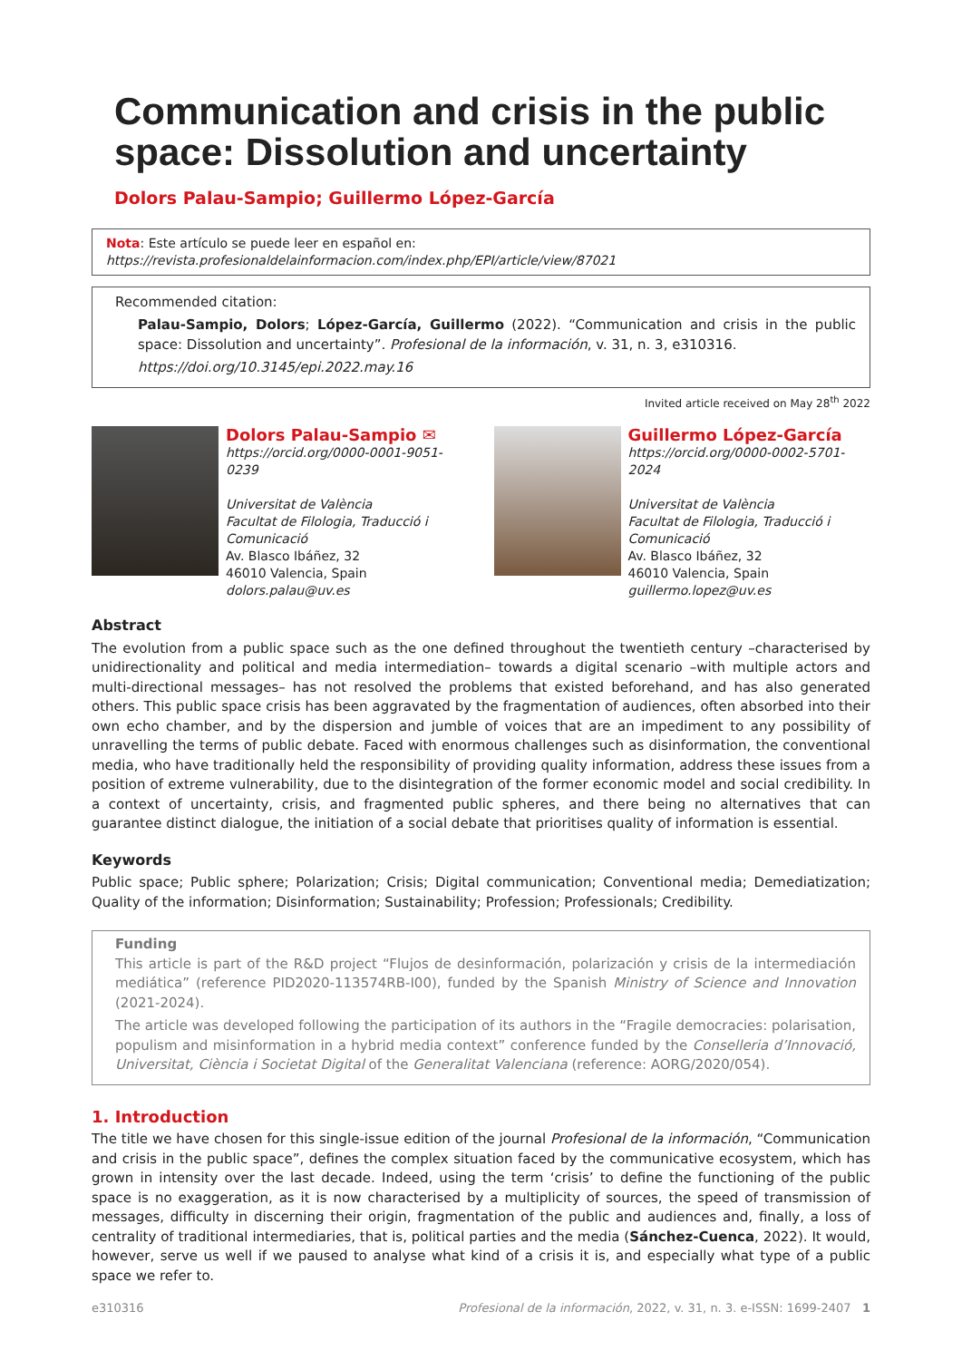Communication and crisis in the public space: Dissolution and uncertainty
Dolors Palau-Sampio; Guillermo López-García
Nota: Este artículo se puede leer en español en:
https://revista.profesionaldelainformacion.com/index.php/EPI/article/view/87021
Recommended citation:
Palau-Sampio, Dolors; López-García, Guillermo (2022). “Communication and crisis in the public space: Dissolution and uncertainty”. Profesional de la información, v. 31, n. 3, e310316.
https://doi.org/10.3145/epi.2022.may.16
Invited article received on May 28<sup>th</sup> 2022
Dolors Palau-Sampio ✉
https://orcid.org/0000-0001-9051-0239
Universitat de València
Facultat de Filologia, Traducció i Comunicació
Av. Blasco Ibáñez, 32
46010 Valencia, Spain
dolors.palau@uv.es
Guillermo López-García
https://orcid.org/0000-0002-5701-2024
Universitat de València
Facultat de Filologia, Traducció i Comunicació
Av. Blasco Ibáñez, 32
46010 Valencia, Spain
guillermo.lopez@uv.es
Abstract
The evolution from a public space such as the one defined throughout the twentieth century –characterised by unidirectionality and political and media intermediation– towards a digital scenario –with multiple actors and multi-directional messages– has not resolved the problems that existed beforehand, and has also generated others. This public space crisis has been aggravated by the fragmentation of audiences, often absorbed into their own echo chamber, and by the dispersion and jumble of voices that are an impediment to any possibility of unravelling the terms of public debate. Faced with enormous challenges such as disinformation, the conventional media, who have traditionally held the responsibility of providing quality information, address these issues from a position of extreme vulnerability, due to the disintegration of the former economic model and social credibility. In a context of uncertainty, crisis, and fragmented public spheres, and there being no alternatives that can guarantee distinct dialogue, the initiation of a social debate that prioritises quality of information is essential.
Keywords
Public space; Public sphere; Polarization; Crisis; Digital communication; Conventional media; Demediatization; Quality of the information; Disinformation; Sustainability; Profession; Professionals; Credibility.
Funding
This article is part of the R&D project “Flujos de desinformación, polarización y crisis de la intermediación mediática” (reference PID2020-113574RB-I00), funded by the Spanish Ministry of Science and Innovation (2021-2024).
The article was developed following the participation of its authors in the “Fragile democracies: polarisation, populism and misinformation in a hybrid media context” conference funded by the Conselleria d’Innovació, Universitat, Ciència i Societat Digital of the Generalitat Valenciana (reference: AORG/2020/054).
1. Introduction
The title we have chosen for this single-issue edition of the journal Profesional de la información, “Communication and crisis in the public space”, defines the complex situation faced by the communicative ecosystem, which has grown in intensity over the last decade. Indeed, using the term ‘crisis’ to define the functioning of the public space is no exaggeration, as it is now characterised by a multiplicity of sources, the speed of transmission of messages, difficulty in discerning their origin, fragmentation of the public and audiences and, finally, a loss of centrality of traditional intermediaries, that is, political parties and the media (Sánchez-Cuenca, 2022). It would, however, serve us well if we paused to analyse what kind of a crisis it is, and especially what type of a public space we refer to.
e310316 Profesional de la información, 2022, v. 31, n. 3. e-ISSN: 1699-2407 1